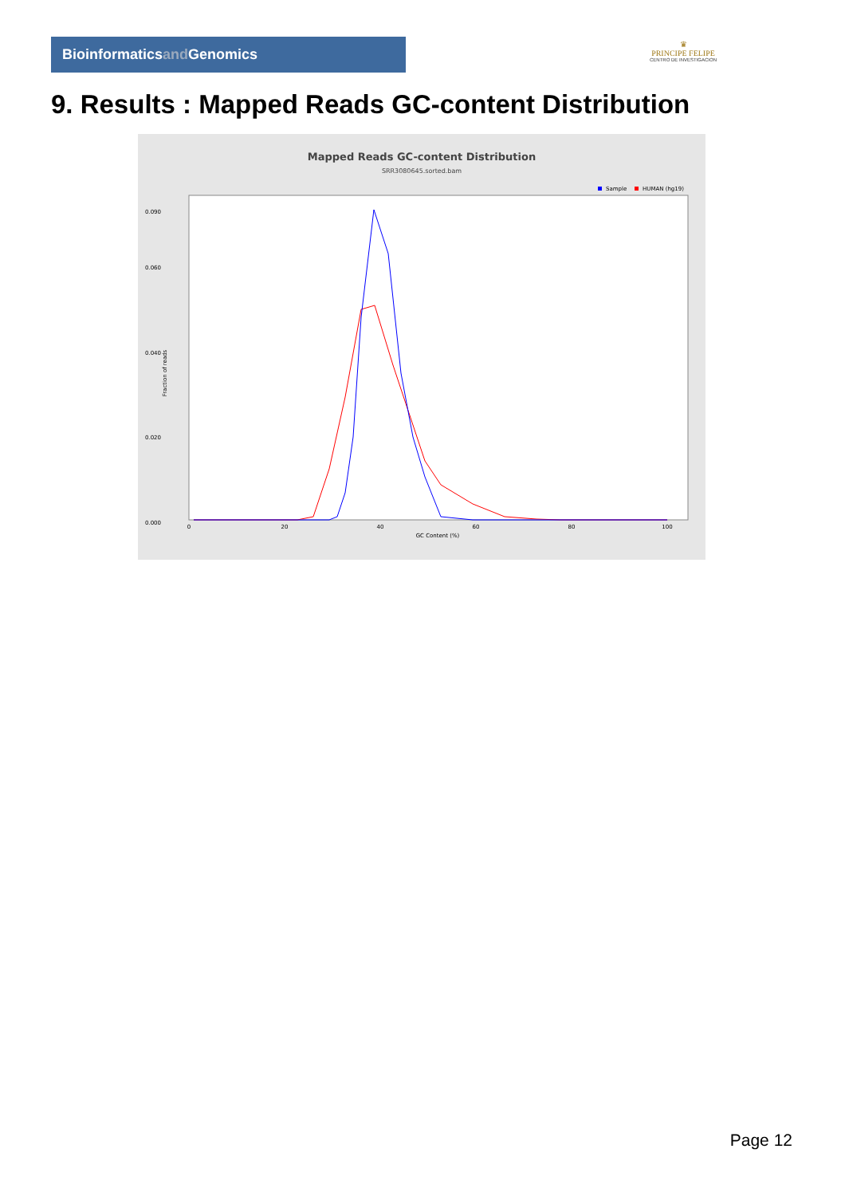Bioinformaticsand Genomics
♛
PRINCIPE FELIPE
CENTRO DE INVESTIGACION
9. Results : Mapped Reads GC-content Distribution
Mapped Reads GC-content Distribution
SRR3080645.sorted.bam
Sample
HUMAN (hg19)
Fraction of reads
0.000
0.020
0.040
0.060
0.090
0
20
40
60
80
100
GC Content (%)
Page 12